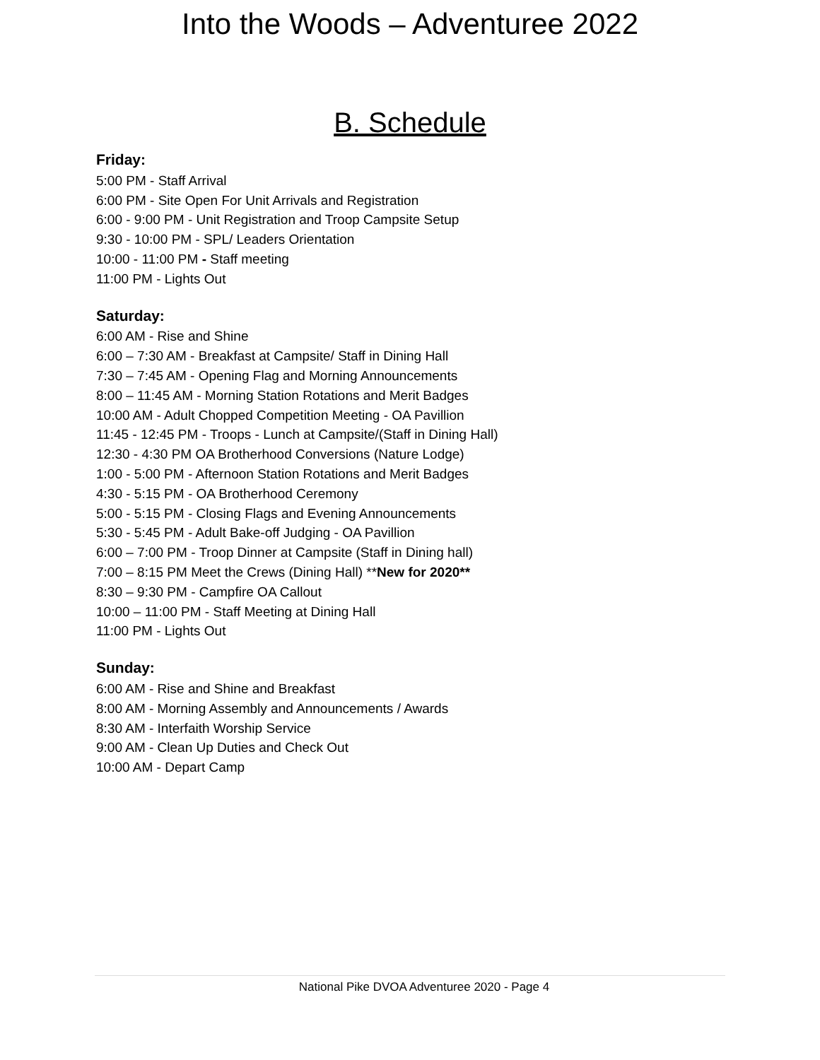Into the Woods – Adventuree 2022
B. Schedule
Friday:
5:00 PM - Staff Arrival
6:00 PM - Site Open For Unit Arrivals and Registration
6:00 - 9:00 PM - Unit Registration and Troop Campsite Setup
9:30 - 10:00 PM - SPL/ Leaders Orientation
10:00 - 11:00 PM - Staff meeting
11:00 PM - Lights Out
Saturday:
6:00 AM - Rise and Shine
6:00 – 7:30 AM - Breakfast at Campsite/ Staff in Dining Hall
7:30 – 7:45 AM - Opening Flag and Morning Announcements
8:00 – 11:45 AM - Morning Station Rotations and Merit Badges
10:00 AM - Adult Chopped Competition Meeting - OA Pavillion
11:45 - 12:45 PM - Troops - Lunch at Campsite/(Staff in Dining Hall)
12:30 - 4:30 PM OA Brotherhood Conversions (Nature Lodge)
1:00 - 5:00 PM - Afternoon Station Rotations and Merit Badges
4:30 - 5:15 PM - OA Brotherhood Ceremony
5:00 - 5:15 PM - Closing Flags and Evening Announcements
5:30 - 5:45 PM - Adult Bake-off Judging - OA Pavillion
6:00 – 7:00 PM - Troop Dinner at Campsite (Staff in Dining hall)
7:00 – 8:15 PM Meet the Crews (Dining Hall) **New for 2020**
8:30 – 9:30 PM - Campfire OA Callout
10:00 – 11:00 PM - Staff Meeting at Dining Hall
11:00 PM - Lights Out
Sunday:
6:00 AM - Rise and Shine and Breakfast
8:00 AM - Morning Assembly and Announcements / Awards
8:30 AM - Interfaith Worship Service
9:00 AM - Clean Up Duties and Check Out
10:00 AM - Depart Camp
National Pike DVOA Adventuree 2020 - Page 4